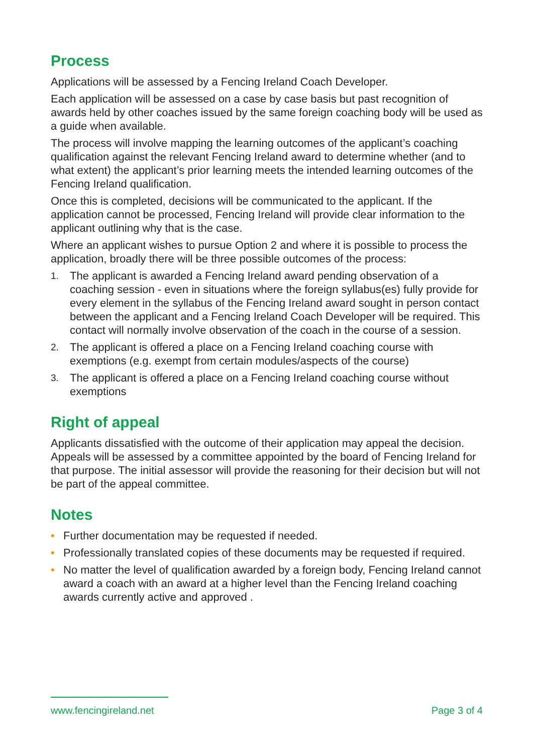Process
Applications will be assessed by a Fencing Ireland Coach Developer.
Each application will be assessed on a case by case basis but past recognition of awards held by other coaches issued by the same foreign coaching body will be used as a guide when available.
The process will involve mapping the learning outcomes of the applicant’s coaching qualification against the relevant Fencing Ireland award to determine whether (and to what extent) the applicant’s prior learning meets the intended learning outcomes of the Fencing Ireland qualification.
Once this is completed, decisions will be communicated to the applicant. If the application cannot be processed, Fencing Ireland will provide clear information to the applicant outlining why that is the case.
Where an applicant wishes to pursue Option 2 and where it is possible to process the application, broadly there will be three possible outcomes of the process:
1. The applicant is awarded a Fencing Ireland award pending observation of a coaching session - even in situations where the foreign syllabus(es) fully provide for every element in the syllabus of the Fencing Ireland award sought in person contact between the applicant and a Fencing Ireland Coach Developer will be required. This contact will normally involve observation of the coach in the course of a session.
2. The applicant is offered a place on a Fencing Ireland coaching course with exemptions (e.g. exempt from certain modules/aspects of the course)
3. The applicant is offered a place on a Fencing Ireland coaching course without exemptions
Right of appeal
Applicants dissatisfied with the outcome of their application may appeal the decision. Appeals will be assessed by a committee appointed by the board of Fencing Ireland for that purpose. The initial assessor will provide the reasoning for their decision but will not be part of the appeal committee.
Notes
• Further documentation may be requested if needed.
• Professionally translated copies of these documents may be requested if required.
• No matter the level of qualification awarded by a foreign body, Fencing Ireland cannot award a coach with an award at a higher level than the Fencing Ireland coaching awards currently active and approved .
www.fencingireland.net Page 3 of 4